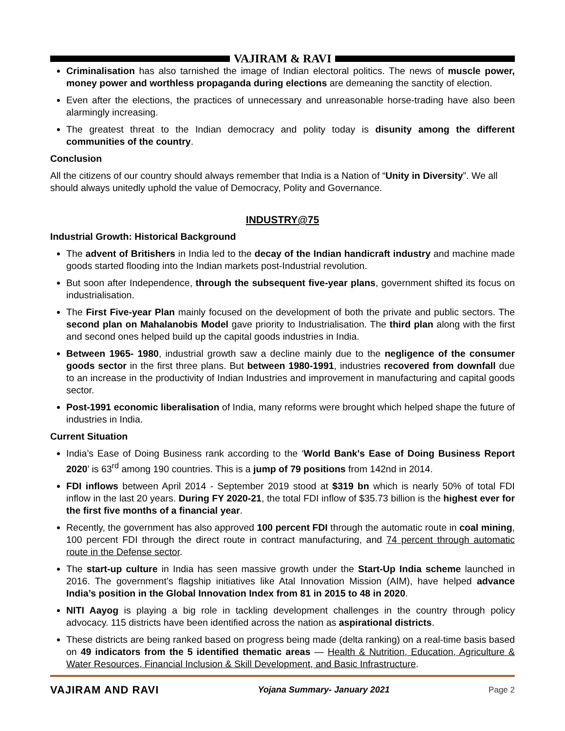VAJIRAM & RAVI
Criminalisation has also tarnished the image of Indian electoral politics. The news of muscle power, money power and worthless propaganda during elections are demeaning the sanctity of election.
Even after the elections, the practices of unnecessary and unreasonable horse-trading have also been alarmingly increasing.
The greatest threat to the Indian democracy and polity today is disunity among the different communities of the country.
Conclusion
All the citizens of our country should always remember that India is a Nation of “Unity in Diversity”. We all should always unitedly uphold the value of Democracy, Polity and Governance.
INDUSTRY@75
Industrial Growth: Historical Background
The advent of Britishers in India led to the decay of the Indian handicraft industry and machine made goods started flooding into the Indian markets post-Industrial revolution.
But soon after Independence, through the subsequent five-year plans, government shifted its focus on industrialisation.
The First Five-year Plan mainly focused on the development of both the private and public sectors. The second plan on Mahalanobis Model gave priority to Industrialisation. The third plan along with the first and second ones helped build up the capital goods industries in India.
Between 1965- 1980, industrial growth saw a decline mainly due to the negligence of the consumer goods sector in the first three plans. But between 1980-1991, industries recovered from downfall due to an increase in the productivity of Indian Industries and improvement in manufacturing and capital goods sector.
Post-1991 economic liberalisation of India, many reforms were brought which helped shape the future of industries in India.
Current Situation
India’s Ease of Doing Business rank according to the ‘World Bank's Ease of Doing Business Report 2020’ is 63<sup>rd</sup> among 190 countries. This is a jump of 79 positions from 142nd in 2014.
FDI inflows between April 2014 - September 2019 stood at $319 bn which is nearly 50% of total FDI inflow in the last 20 years. During FY 2020-21, the total FDI inflow of $35.73 billion is the highest ever for the first five months of a financial year.
Recently, the government has also approved 100 percent FDI through the automatic route in coal mining, 100 percent FDI through the direct route in contract manufacturing, and 74 percent through automatic route in the Defense sector.
The start-up culture in India has seen massive growth under the Start-Up India scheme launched in 2016. The government’s flagship initiatives like Atal Innovation Mission (AIM), have helped advance India’s position in the Global Innovation Index from 81 in 2015 to 48 in 2020.
NITI Aayog is playing a big role in tackling development challenges in the country through policy advocacy. 115 districts have been identified across the nation as aspirational districts.
These districts are being ranked based on progress being made (delta ranking) on a real-time basis based on 49 indicators from the 5 identified thematic areas — Health & Nutrition, Education, Agriculture & Water Resources, Financial Inclusion & Skill Development, and Basic Infrastructure.
VAJIRAM AND RAVI Yojana Summary- January 2021 Page 2